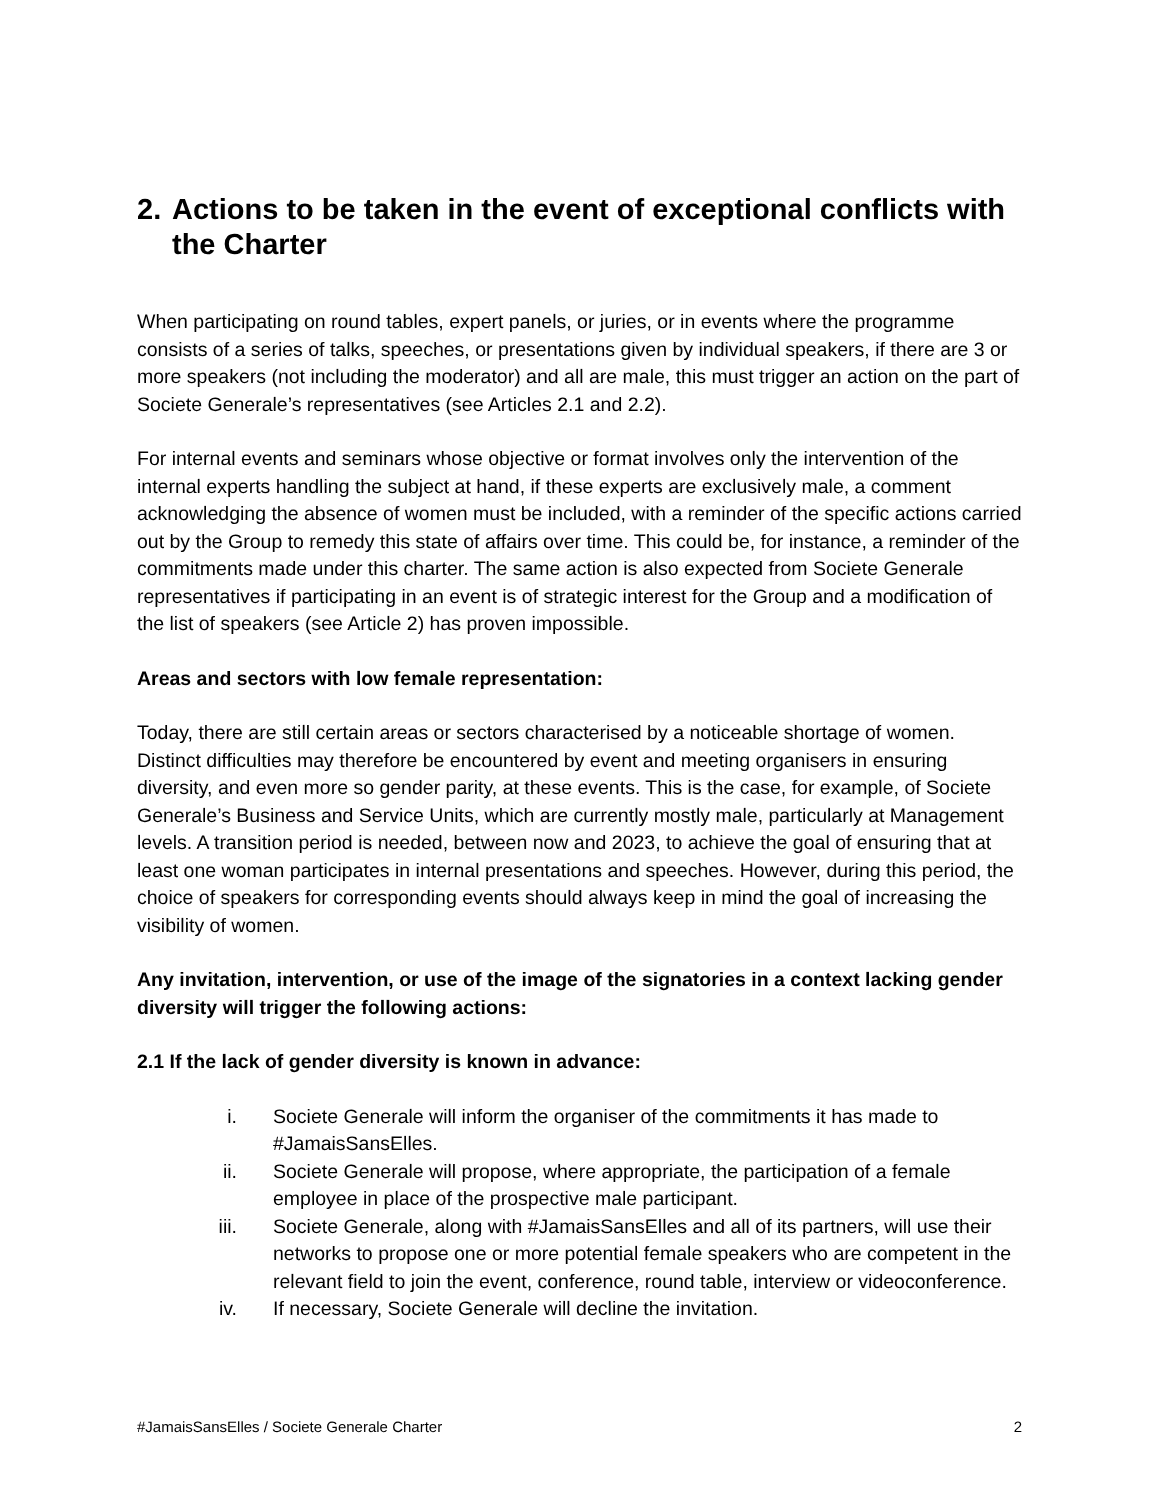2. Actions to be taken in the event of exceptional conflicts with the Charter
When participating on round tables, expert panels, or juries, or in events where the programme consists of a series of talks, speeches, or presentations given by individual speakers, if there are 3 or more speakers (not including the moderator) and all are male, this must trigger an action on the part of Societe Generale’s representatives (see Articles 2.1 and 2.2).
For internal events and seminars whose objective or format involves only the intervention of the internal experts handling the subject at hand, if these experts are exclusively male, a comment acknowledging the absence of women must be included, with a reminder of the specific actions carried out by the Group to remedy this state of affairs over time. This could be, for instance, a reminder of the commitments made under this charter. The same action is also expected from Societe Generale representatives if participating in an event is of strategic interest for the Group and a modification of the list of speakers (see Article 2) has proven impossible.
Areas and sectors with low female representation:
Today, there are still certain areas or sectors characterised by a noticeable shortage of women. Distinct difficulties may therefore be encountered by event and meeting organisers in ensuring diversity, and even more so gender parity, at these events. This is the case, for example, of Societe Generale’s Business and Service Units, which are currently mostly male, particularly at Management levels. A transition period is needed, between now and 2023, to achieve the goal of ensuring that at least one woman participates in internal presentations and speeches. However, during this period, the choice of speakers for corresponding events should always keep in mind the goal of increasing the visibility of women.
Any invitation, intervention, or use of the image of the signatories in a context lacking gender diversity will trigger the following actions:
2.1 If the lack of gender diversity is known in advance:
i. Societe Generale will inform the organiser of the commitments it has made to #JamaisSansElles.
ii. Societe Generale will propose, where appropriate, the participation of a female employee in place of the prospective male participant.
iii. Societe Generale, along with #JamaisSansElles and all of its partners, will use their networks to propose one or more potential female speakers who are competent in the relevant field to join the event, conference, round table, interview or videoconference.
iv. If necessary, Societe Generale will decline the invitation.
#JamaisSansElles / Societe Generale Charter 2